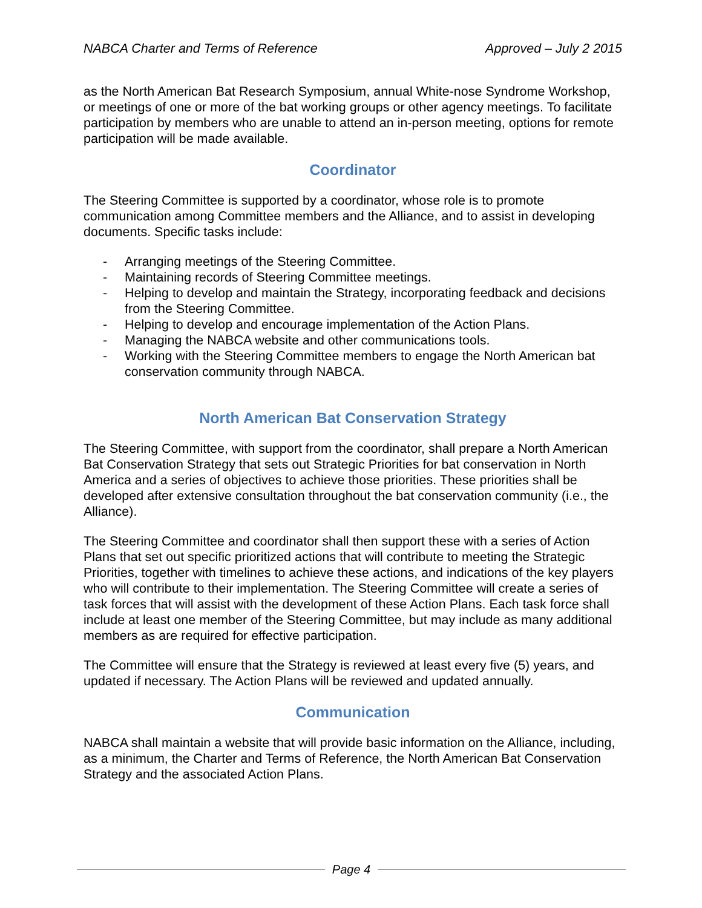NABCA Charter and Terms of Reference Approved – July 2 2015
as the North American Bat Research Symposium, annual White-nose Syndrome Workshop, or meetings of one or more of the bat working groups or other agency meetings. To facilitate participation by members who are unable to attend an in-person meeting, options for remote participation will be made available.
Coordinator
The Steering Committee is supported by a coordinator, whose role is to promote communication among Committee members and the Alliance, and to assist in developing documents. Specific tasks include:
- Arranging meetings of the Steering Committee.
- Maintaining records of Steering Committee meetings.
- Helping to develop and maintain the Strategy, incorporating feedback and decisions from the Steering Committee.
- Helping to develop and encourage implementation of the Action Plans.
- Managing the NABCA website and other communications tools.
- Working with the Steering Committee members to engage the North American bat conservation community through NABCA.
North American Bat Conservation Strategy
The Steering Committee, with support from the coordinator, shall prepare a North American Bat Conservation Strategy that sets out Strategic Priorities for bat conservation in North America and a series of objectives to achieve those priorities. These priorities shall be developed after extensive consultation throughout the bat conservation community (i.e., the Alliance).
The Steering Committee and coordinator shall then support these with a series of Action Plans that set out specific prioritized actions that will contribute to meeting the Strategic Priorities, together with timelines to achieve these actions, and indications of the key players who will contribute to their implementation. The Steering Committee will create a series of task forces that will assist with the development of these Action Plans. Each task force shall include at least one member of the Steering Committee, but may include as many additional members as are required for effective participation.
The Committee will ensure that the Strategy is reviewed at least every five (5) years, and updated if necessary. The Action Plans will be reviewed and updated annually.
Communication
NABCA shall maintain a website that will provide basic information on the Alliance, including, as a minimum, the Charter and Terms of Reference, the North American Bat Conservation Strategy and the associated Action Plans.
Page 4